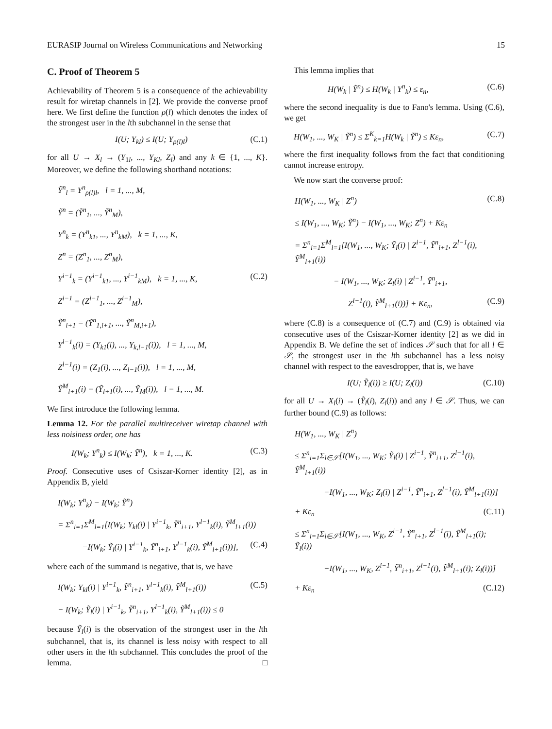EURASIP Journal on Wireless Communications and Networking 15
C. Proof of Theorem 5
Achievability of Theorem 5 is a consequence of the achievability result for wiretap channels in [2]. We provide the converse proof here. We first define the function ρ(l) which denotes the index of the strongest user in the lth subchannel in the sense that
I(U; Y<sub>kl</sub>) ≤ I(U; Y<sub>ρ(l)l</sub>) (C.1)
for all U → X<sub>l</sub> → (Y<sub>1l</sub>, ..., Y<sub>Kl</sub>, Z<sub>l</sub>) and any k ∈ {1, ..., K}. Moreover, we define the following shorthand notations:
Ỹ<sup>n</sup><sub>l</sub> = Y<sup>n</sup><sub>ρ(l)l</sub>, l = 1, ..., M,
Ỹ<sup>n</sup> = (Ỹ<sup>n</sup><sub>1</sub>, ..., Ỹ<sup>n</sup><sub>M</sub>),
Y<sup>n</sup><sub>k</sub> = (Y<sup>n</sup><sub>k1</sub>, ..., Y<sup>n</sup><sub>kM</sub>), k = 1, ..., K,
Z<sup>n</sup> = (Z<sup>n</sup><sub>1</sub>, ..., Z<sup>n</sup><sub>M</sub>),
Y<sup>i−1</sup><sub>k</sub> = (Y<sup>i−1</sup><sub>k1</sub>, ..., Y<sup>i−1</sup><sub>kM</sub>), k = 1, ..., K, (C.2)
Z<sup>i−1</sup> = (Z<sup>i−1</sup><sub>1</sub>, ..., Z<sup>i−1</sup><sub>M</sub>),
Ỹ<sup>n</sup><sub>i+1</sub> = (Ỹ<sup>n</sup><sub>1,i+1</sub>, ..., Ỹ<sup>n</sup><sub>M,i+1</sub>),
Y<sup>l−1</sup><sub>k</sub>(i) = (Y<sub>k1</sub>(i), ..., Y<sub>k,l−1</sub>(i)), l = 1, ..., M,
Z<sup>l−1</sup>(i) = (Z<sub>1</sub>(i), ..., Z<sub>l−1</sub>(i)), l = 1, ..., M,
Ỹ<sup>M</sup><sub>l+1</sub>(i) = (Ỹ<sub>l+1</sub>(i), ..., Ỹ<sub>M</sub>(i)), l = 1, ..., M.
We first introduce the following lemma.
Lemma 12. For the parallel multireceiver wiretap channel with less noisiness order, one has
I(W<sub>k</sub>; Y<sup>n</sup><sub>k</sub>) ≤ I(W<sub>k</sub>; Ỹ<sup>n</sup>), k = 1, ..., K. (C.3)
Proof. Consecutive uses of Csiszar-Korner identity [2], as in Appendix B, yield
I(W<sub>k</sub>; Y<sup>n</sup><sub>k</sub>) − I(W<sub>k</sub>; Ỹ<sup>n</sup>)
= Σ<sup>n</sup><sub>i=1</sub>Σ<sup>M</sup><sub>l=1</sub>[I(W<sub>k</sub>; Y<sub>kl</sub>(i) | Y<sup>i−1</sup><sub>k</sub>, Ỹ<sup>n</sup><sub>i+1</sub>, Y<sup>l−1</sup><sub>k</sub>(i), Ỹ<sup>M</sup><sub>l+1</sub>(i))
−I(W<sub>k</sub>; Ỹ<sub>l</sub>(i) | Y<sup>i−1</sup><sub>k</sub>, Ỹ<sup>n</sup><sub>i+1</sub>, Y<sup>l−1</sup><sub>k</sub>(i), Ỹ<sup>M</sup><sub>l+1</sub>(i))], (C.4)
where each of the summand is negative, that is, we have
I(W<sub>k</sub>; Y<sub>kl</sub>(i) | Y<sup>i−1</sup><sub>k</sub>, Ỹ<sup>n</sup><sub>i+1</sub>, Y<sup>l−1</sup><sub>k</sub>(i), Ỹ<sup>M</sup><sub>l+1</sub>(i)) (C.5)
− I(W<sub>k</sub>; Ỹ<sub>l</sub>(i) | Y<sup>i−1</sup><sub>k</sub>, Ỹ<sup>n</sup><sub>i+1</sub>, Y<sup>l−1</sup><sub>k</sub>(i), Ỹ<sup>M</sup><sub>l+1</sub>(i)) ≤ 0
because Ỹ<sub>l</sub>(i) is the observation of the strongest user in the lth subchannel, that is, its channel is less noisy with respect to all other users in the lth subchannel. This concludes the proof of the lemma. □
This lemma implies that
H(W<sub>k</sub> | Ỹ<sup>n</sup>) ≤ H(W<sub>k</sub> | Y<sup>n</sup><sub>k</sub>) ≤ ε<sub>n</sub>, (C.6)
where the second inequality is due to Fano's lemma. Using (C.6), we get
H(W<sub>1</sub>, ..., W<sub>K</sub> | Ỹ<sup>n</sup>) ≤ Σ<sup>K</sup><sub>k=1</sub>H(W<sub>k</sub> | Ỹ<sup>n</sup>) ≤ Kε<sub>n</sub>, (C.7)
where the first inequality follows from the fact that conditioning cannot increase entropy.
We now start the converse proof:
H(W<sub>1</sub>, ..., W<sub>K</sub> | Z<sup>n</sup>) (C.8)
≤ I(W<sub>1</sub>, ..., W<sub>K</sub>; Ỹ<sup>n</sup>) − I(W<sub>1</sub>, ..., W<sub>K</sub>; Z<sup>n</sup>) + Kε<sub>n</sub>
= Σ<sup>n</sup><sub>i=1</sub>Σ<sup>M</sup><sub>l=1</sub>[I(W<sub>1</sub>, ..., W<sub>K</sub>; Ỹ<sub>l</sub>(i) | Z<sup>i−1</sup>, Ỹ<sup>n</sup><sub>i+1</sub>, Z<sup>l−1</sup>(i), Ỹ<sup>M</sup><sub>l+1</sub>(i))
− I(W<sub>1</sub>, ..., W<sub>K</sub>; Z<sub>l</sub>(i) | Z<sup>i−1</sup>, Ỹ<sup>n</sup><sub>i+1</sub>,
Z<sup>l−1</sup>(i), Ỹ<sup>M</sup><sub>l+1</sub>(i))] + Kε<sub>n</sub>, (C.9)
where (C.8) is a consequence of (C.7) and (C.9) is obtained via consecutive uses of the Csiszar-Korner identity [2] as we did in Appendix B. We define the set of indices 𝒮 such that for all l ∈ 𝒮, the strongest user in the lth subchannel has a less noisy channel with respect to the eavesdropper, that is, we have
I(U; Ỹ<sub>l</sub>(i)) ≥ I(U; Z<sub>l</sub>(i)) (C.10)
for all U → X<sub>l</sub>(i) → (Ỹ<sub>l</sub>(i), Z<sub>l</sub>(i)) and any l ∈ 𝒮. Thus, we can further bound (C.9) as follows:
H(W<sub>1</sub>, ..., W<sub>K</sub> | Z<sup>n</sup>)
≤ Σ<sup>n</sup><sub>i=1</sub>Σ<sub>l∈𝒮</sub>[I(W<sub>1</sub>, ..., W<sub>K</sub>; Ỹ<sub>l</sub>(i) | Z<sup>i−1</sup>, Ỹ<sup>n</sup><sub>i+1</sub>, Z<sup>l−1</sup>(i), Ỹ<sup>M</sup><sub>l+1</sub>(i))
−I(W<sub>1</sub>, ..., W<sub>K</sub>; Z<sub>l</sub>(i) | Z<sup>i−1</sup>, Ỹ<sup>n</sup><sub>i+1</sub>, Z<sup>l−1</sup>(i), Ỹ<sup>M</sup><sub>l+1</sub>(i))]
+ Kε<sub>n</sub> (C.11)
≤ Σ<sup>n</sup><sub>i=1</sub>Σ<sub>l∈𝒮</sub>[I(W<sub>1</sub>, ..., W<sub>K</sub>, Z<sup>i−1</sup>, Ỹ<sup>n</sup><sub>i+1</sub>, Z<sup>l−1</sup>(i), Ỹ<sup>M</sup><sub>l+1</sub>(i); Ỹ<sub>l</sub>(i))
−I(W<sub>1</sub>, ..., W<sub>K</sub>, Z<sup>i−1</sup>, Ỹ<sup>n</sup><sub>i+1</sub>, Z<sup>l−1</sup>(i), Ỹ<sup>M</sup><sub>l+1</sub>(i); Z<sub>l</sub>(i))]
+ Kε<sub>n</sub> (C.12)